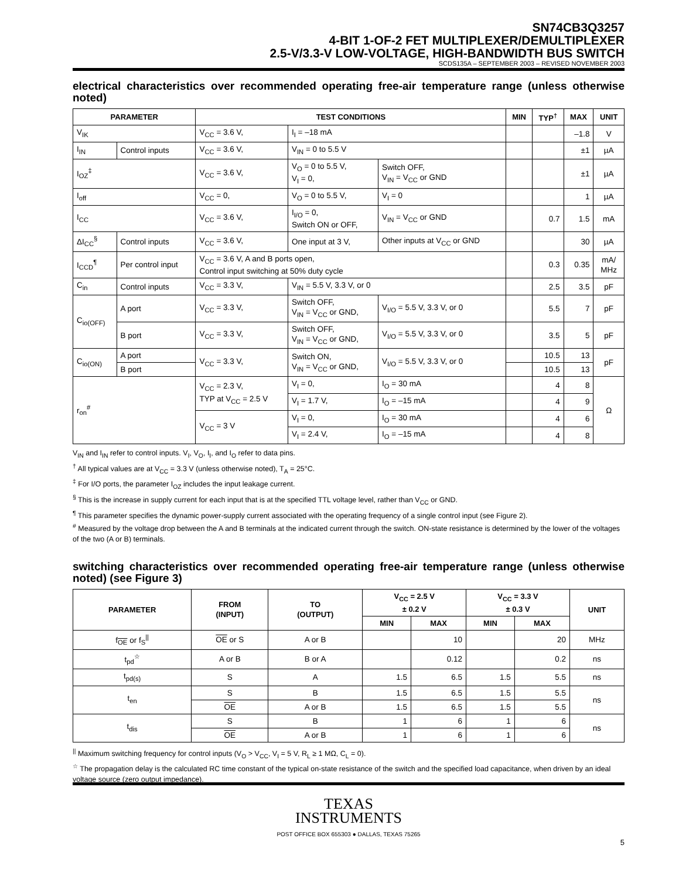SN74CB3Q3257
4-BIT 1-OF-2 FET MULTIPLEXER/DEMULTIPLEXER
2.5-V/3.3-V LOW-VOLTAGE, HIGH-BANDWIDTH BUS SWITCH
SCDS135A – SEPTEMBER 2003 – REVISED NOVEMBER 2003
electrical characteristics over recommended operating free-air temperature range (unless otherwise noted)
| PARAMETER | | TEST CONDITIONS | | | MIN | TYP<sup>†</sup> | MAX | UNIT |
| --- | --- | --- | --- | --- | --- | --- | --- | --- |
| V<sub>IK</sub> | | V<sub>CC</sub> = 3.6 V, | I<sub>I</sub> = –18 mA | | | | –1.8 | V |
| I<sub>IN</sub> | Control inputs | V<sub>CC</sub> = 3.6 V, | V<sub>IN</sub> = 0 to 5.5 V | | | | ±1 | µA |
| I<sub>OZ</sub><sup>‡</sup> | | V<sub>CC</sub> = 3.6 V, | V<sub>O</sub> = 0 to 5.5 V, V<sub>I</sub> = 0, | Switch OFF, V<sub>IN</sub> = V<sub>CC</sub> or GND | | | ±1 | µA |
| I<sub>off</sub> | | V<sub>CC</sub> = 0, | V<sub>O</sub> = 0 to 5.5 V, | V<sub>I</sub> = 0 | | | 1 | µA |
| I<sub>CC</sub> | | V<sub>CC</sub> = 3.6 V, | I<sub>I/O</sub> = 0, Switch ON or OFF, | V<sub>IN</sub> = V<sub>CC</sub> or GND | | 0.7 | 1.5 | mA |
| ΔI<sub>CC</sub><sup>§</sup> | Control inputs | V<sub>CC</sub> = 3.6 V, | One input at 3 V, | Other inputs at V<sub>CC</sub> or GND | | | 30 | µA |
| I<sub>CCD</sub><sup>¶</sup> | Per control input | V<sub>CC</sub> = 3.6 V, A and B ports open, Control input switching at 50% duty cycle | | | | 0.3 | 0.35 | mA/ MHz |
| C<sub>in</sub> | Control inputs | V<sub>CC</sub> = 3.3 V, | V<sub>IN</sub> = 5.5 V, 3.3 V, or 0 | | | 2.5 | 3.5 | pF |
| C<sub>io(OFF)</sub> | A port | V<sub>CC</sub> = 3.3 V, | Switch OFF, V<sub>IN</sub> = V<sub>CC</sub> or GND, | V<sub>I/O</sub> = 5.5 V, 3.3 V, or 0 | | 5.5 | 7 | pF |
| | B port | V<sub>CC</sub> = 3.3 V, | Switch OFF, V<sub>IN</sub> = V<sub>CC</sub> or GND, | V<sub>I/O</sub> = 5.5 V, 3.3 V, or 0 | | 3.5 | 5 | pF |
| C<sub>io(ON)</sub> | A port | V<sub>CC</sub> = 3.3 V, | Switch ON, V<sub>IN</sub> = V<sub>CC</sub> or GND, | V<sub>I/O</sub> = 5.5 V, 3.3 V, or 0 | | 10.5 | 13 | pF |
| | B port | | | | | 10.5 | 13 | |
| r<sub>on</sub><sup>#</sup> | | V<sub>CC</sub> = 2.3 V, TYP at V<sub>CC</sub> = 2.5 V | V<sub>I</sub> = 0, | I<sub>O</sub> = 30 mA | | 4 | 8 | Ω |
| | | | V<sub>I</sub> = 1.7 V, | I<sub>O</sub> = –15 mA | | 4 | 9 | |
| | | V<sub>CC</sub> = 3 V | V<sub>I</sub> = 0, | I<sub>O</sub> = 30 mA | | 4 | 6 | |
| | | | V<sub>I</sub> = 2.4 V, | I<sub>O</sub> = –15 mA | | 4 | 8 | |
V<sub>IN</sub> and I<sub>IN</sub> refer to control inputs. V<sub>I</sub>, V<sub>O</sub>, I<sub>I</sub>, and I<sub>O</sub> refer to data pins.
<sup>†</sup> All typical values are at V<sub>CC</sub> = 3.3 V (unless otherwise noted), T<sub>A</sub> = 25°C.
<sup>‡</sup> For I/O ports, the parameter I<sub>OZ</sub> includes the input leakage current.
<sup>§</sup> This is the increase in supply current for each input that is at the specified TTL voltage level, rather than V<sub>CC</sub> or GND.
<sup>¶</sup> This parameter specifies the dynamic power-supply current associated with the operating frequency of a single control input (see Figure 2).
<sup>#</sup> Measured by the voltage drop between the A and B terminals at the indicated current through the switch. ON-state resistance is determined by the lower of the voltages of the two (A or B) terminals.
switching characteristics over recommended operating free-air temperature range (unless otherwise noted) (see Figure 3)
| PARAMETER | FROM (INPUT) | TO (OUTPUT) | V<sub>CC</sub> = 2.5 V ± 0.2 V | | V<sub>CC</sub> = 3.3 V ± 0.3 V | | UNIT |
| --- | --- | --- | --- | --- | --- | --- | --- |
| | | | MIN | MAX | MIN | MAX | |
| f<sub>OE</sub> or f<sub>S</sub><sup>//</sup> | OE or S | A or B | | 10 | | 20 | MHz |
| t<sub>pd</sub><sup>☆</sup> | A or B | B or A | | 0.12 | | 0.2 | ns |
| t<sub>pd(s)</sub> | S | A | 1.5 | 6.5 | 1.5 | 5.5 | ns |
| t<sub>en</sub> | S | B | 1.5 | 6.5 | 1.5 | 5.5 | ns |
| | OE | A or B | 1.5 | 6.5 | 1.5 | 5.5 | |
| t<sub>dis</sub> | S | B | 1 | 6 | 1 | 6 | ns |
| | OE | A or B | 1 | 6 | 1 | 6 | |
<sup>||</sup> Maximum switching frequency for control inputs (V<sub>O</sub> > V<sub>CC</sub>, V<sub>I</sub> = 5 V, R<sub>L</sub> ≥ 1 MΩ, C<sub>L</sub> = 0).
<sup>☆</sup> The propagation delay is the calculated RC time constant of the typical on-state resistance of the switch and the specified load capacitance, when driven by an ideal voltage source (zero output impedance).
TEXAS
INSTRUMENTS
POST OFFICE BOX 655303 ● DALLAS, TEXAS 75265
5